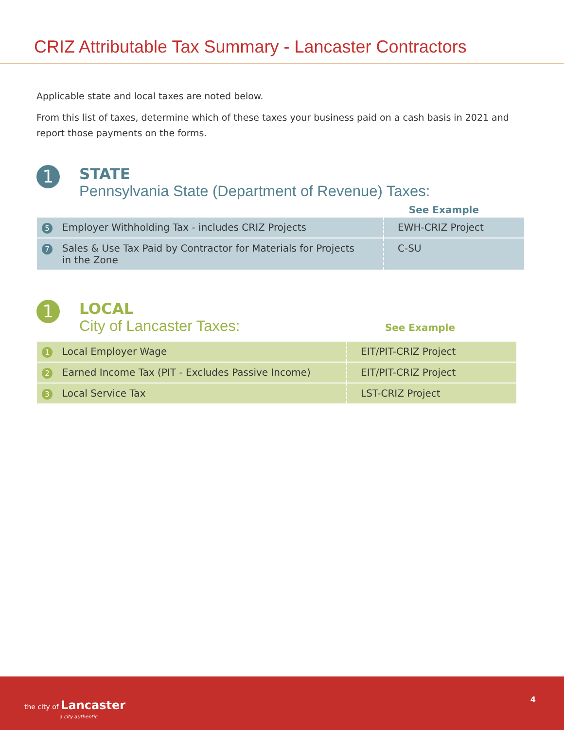CRIZ Attributable Tax Summary - Lancaster Contractors
Applicable state and local taxes are noted below.
From this list of taxes, determine which of these taxes your business paid on a cash basis in 2021 and report those payments on the forms.
1
STATE
Pennsylvania State (Department of Revenue) Taxes:
See Example
| 5 | Employer Withholding Tax - includes CRIZ Projects | EWH-CRIZ Project |
| 7 | Sales & Use Tax Paid by Contractor for Materials for Projects in the Zone | C-SU |
1
LOCAL
City of Lancaster Taxes: See Example
| 1 | Local Employer Wage | EIT/PIT-CRIZ Project |
| 2 | Earned Income Tax (PIT - Excludes Passive Income) | EIT/PIT-CRIZ Project |
| 3 | Local Service Tax | LST-CRIZ Project |
the city of Lancaster
a city authentic
4